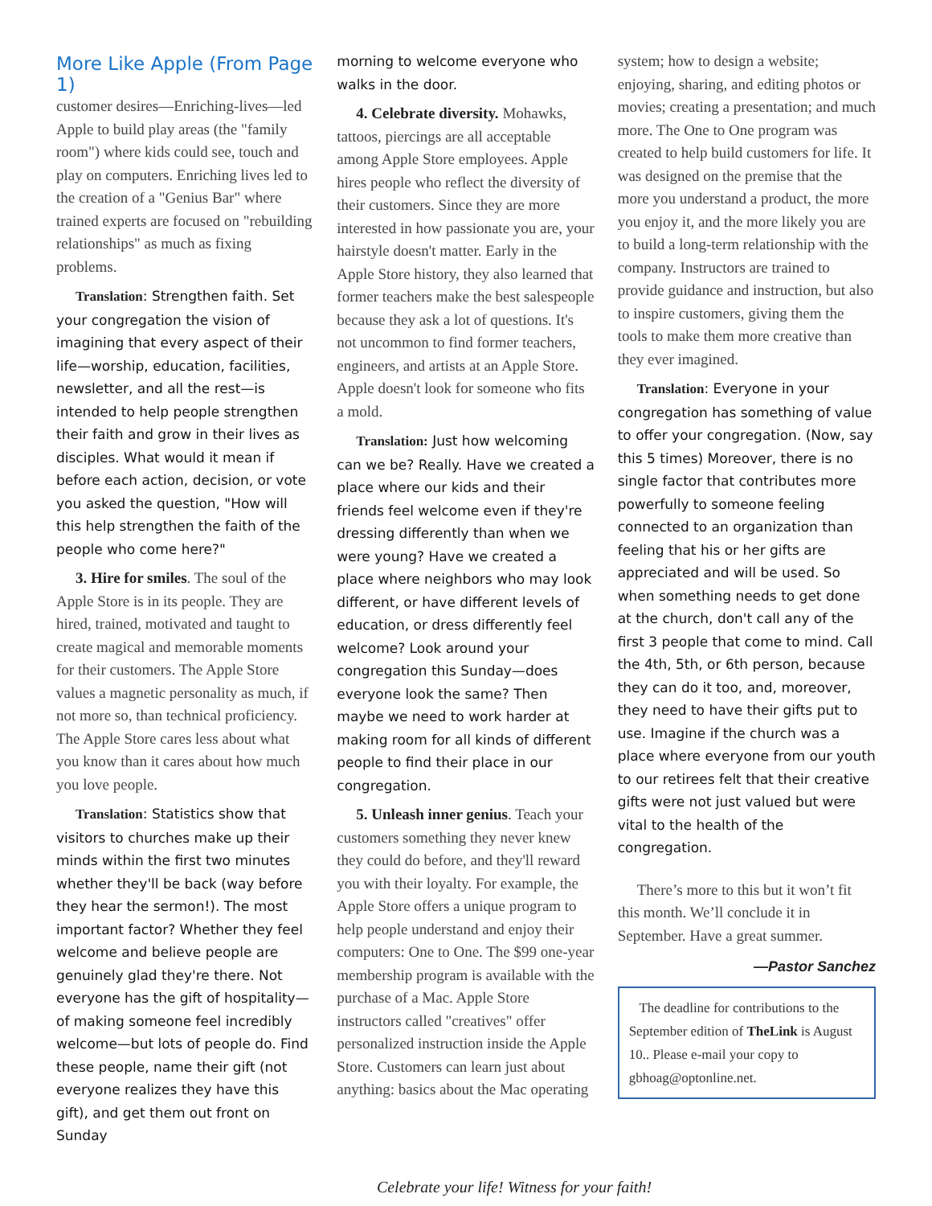More Like Apple (From Page 1)
customer desires—Enriching-lives—led Apple to build play areas (the "family room") where kids could see, touch and play on computers. Enriching lives led to the creation of a "Genius Bar" where trained experts are focused on "rebuilding relationships" as much as fixing problems.
Translation: Strengthen faith. Set your congregation the vision of imagining that every aspect of their life—worship, education, facilities, newsletter, and all the rest—is intended to help people strengthen their faith and grow in their lives as disciples. What would it mean if before each action, decision, or vote you asked the question, "How will this help strengthen the faith of the people who come here?"
3. Hire for smiles. The soul of the Apple Store is in its people. They are hired, trained, motivated and taught to create magical and memorable moments for their customers. The Apple Store values a magnetic personality as much, if not more so, than technical proficiency. The Apple Store cares less about what you know than it cares about how much you love people.
Translation: Statistics show that visitors to churches make up their minds within the first two minutes whether they'll be back (way before they hear the sermon!). The most important factor? Whether they feel welcome and believe people are genuinely glad they're there. Not everyone has the gift of hospitality—of making someone feel incredibly welcome—but lots of people do. Find these people, name their gift (not everyone realizes they have this gift), and get them out front on Sunday
morning to welcome everyone who walks in the door.
4. Celebrate diversity. Mohawks, tattoos, piercings are all acceptable among Apple Store employees. Apple hires people who reflect the diversity of their customers. Since they are more interested in how passionate you are, your hairstyle doesn't matter. Early in the Apple Store history, they also learned that former teachers make the best salespeople because they ask a lot of questions. It's not uncommon to find former teachers, engineers, and artists at an Apple Store. Apple doesn't look for someone who fits a mold.
Translation: Just how welcoming can we be? Really. Have we created a place where our kids and their friends feel welcome even if they're dressing differently than when we were young? Have we created a place where neighbors who may look different, or have different levels of education, or dress differently feel welcome? Look around your congregation this Sunday—does everyone look the same? Then maybe we need to work harder at making room for all kinds of different people to find their place in our congregation.
5. Unleash inner genius. Teach your customers something they never knew they could do before, and they'll reward you with their loyalty. For example, the Apple Store offers a unique program to help people understand and enjoy their computers: One to One. The $99 one-year membership program is available with the purchase of a Mac. Apple Store instructors called "creatives" offer personalized instruction inside the Apple Store. Customers can learn just about anything: basics about the Mac operating
system; how to design a website; enjoying, sharing, and editing photos or movies; creating a presentation; and much more. The One to One program was created to help build customers for life. It was designed on the premise that the more you understand a product, the more you enjoy it, and the more likely you are to build a long-term relationship with the company. Instructors are trained to provide guidance and instruction, but also to inspire customers, giving them the tools to make them more creative than they ever imagined.
Translation: Everyone in your congregation has something of value to offer your congregation. (Now, say this 5 times) Moreover, there is no single factor that contributes more powerfully to someone feeling connected to an organization than feeling that his or her gifts are appreciated and will be used. So when something needs to get done at the church, don't call any of the first 3 people that come to mind. Call the 4th, 5th, or 6th person, because they can do it too, and, moreover, they need to have their gifts put to use. Imagine if the church was a place where everyone from our youth to our retirees felt that their creative gifts were not just valued but were vital to the health of the congregation.
There’s more to this but it won’t fit this month. We’ll conclude it in September. Have a great summer.
—Pastor Sanchez
The deadline for contributions to the September edition of TheLink is August 10.. Please e-mail your copy to gbhoag@optonline.net.
Celebrate your life! Witness for your faith!